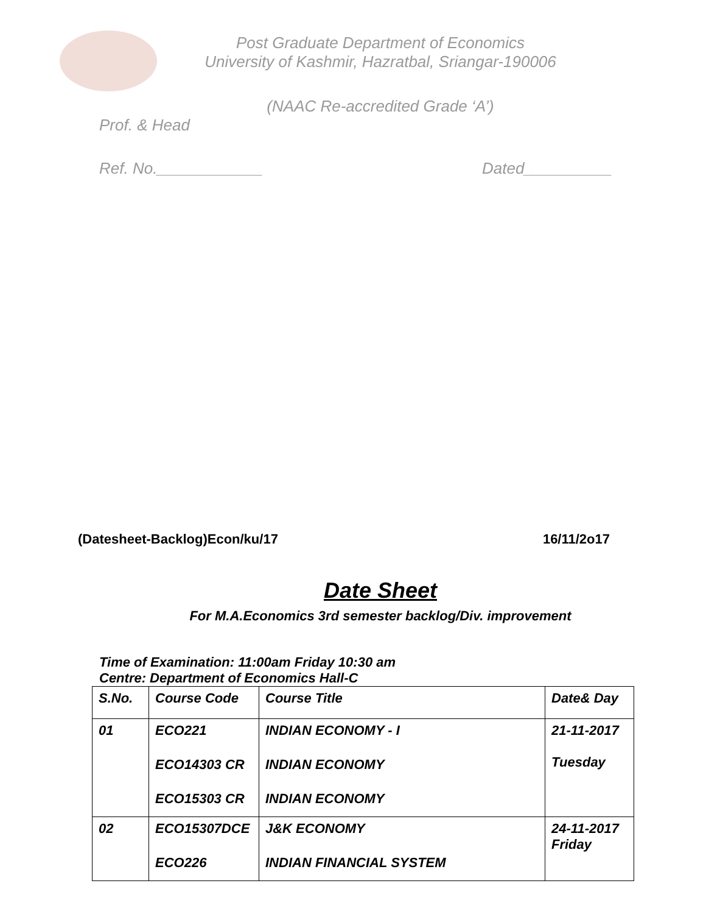Post Graduate Department of Economics
University of Kashmir, Hazratbal, Sriangar-190006
(NAAC Re-accredited Grade ‘A’)
Prof. & Head
Ref. No.____________ Dated__________
(Datesheet-Backlog)Econ/ku/17 16/11/2o17
Date Sheet
For M.A.Economics 3rd semester backlog/Div. improvement
Time of Examination: 11:00am Friday 10:30 am
Centre: Department of Economics Hall-C
| S.No. | Course Code | Course Title | Date& Day |
| --- | --- | --- | --- |
| 01 | ECO221 ECO14303 CR ECO15303 CR | INDIAN ECONOMY - I INDIAN ECONOMY INDIAN ECONOMY | 21-11-2017 Tuesday |
| 02 | ECO15307DCE ECO226 | J&K ECONOMY INDIAN FINANCIAL SYSTEM | 24-11-2017 Friday |